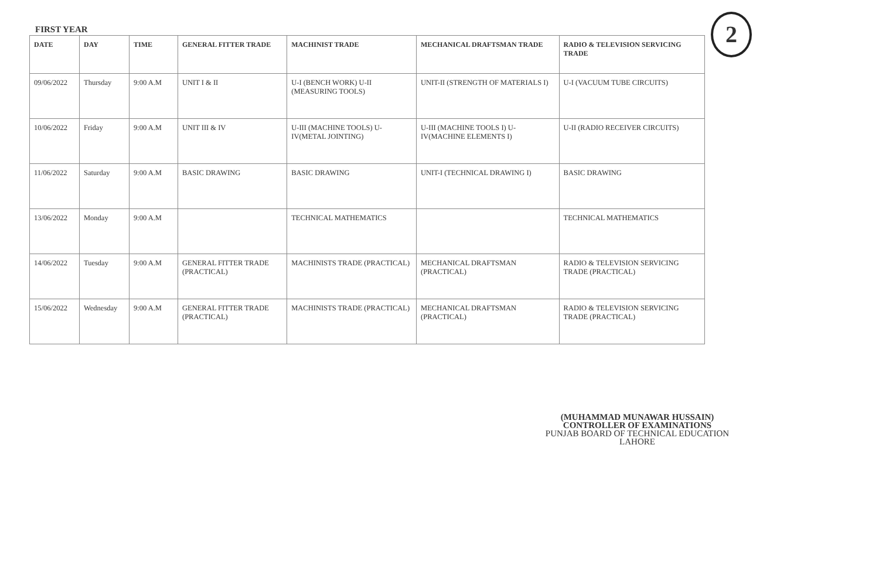FIRST YEAR 2
| DATE | DAY | TIME | GENERAL FITTER TRADE | MACHINIST TRADE | MECHANICAL DRAFTSMAN TRADE | RADIO & TELEVISION SERVICING TRADE |
| --- | --- | --- | --- | --- | --- | --- |
| 09/06/2022 | Thursday | 9:00 A.M | UNIT I & II | U-I (BENCH WORK) U-II (MEASURING TOOLS) | UNIT-II (STRENGTH OF MATERIALS I) | U-I (VACUUM TUBE CIRCUITS) |
| 10/06/2022 | Friday | 9:00 A.M | UNIT III & IV | U-III (MACHINE TOOLS) U-IV(METAL JOINTING) | U-III (MACHINE TOOLS I) U-IV(MACHINE ELEMENTS I) | U-II (RADIO RECEIVER CIRCUITS) |
| 11/06/2022 | Saturday | 9:00 A.M | BASIC DRAWING | BASIC DRAWING | UNIT-I (TECHNICAL DRAWING I) | BASIC DRAWING |
| 13/06/2022 | Monday | 9:00 A.M | | TECHNICAL MATHEMATICS | | TECHNICAL MATHEMATICS |
| 14/06/2022 | Tuesday | 9:00 A.M | GENERAL FITTER TRADE (PRACTICAL) | MACHINISTS TRADE (PRACTICAL) | MECHANICAL DRAFTSMAN (PRACTICAL) | RADIO & TELEVISION SERVICING TRADE (PRACTICAL) |
| 15/06/2022 | Wednesday | 9:00 A.M | GENERAL FITTER TRADE (PRACTICAL) | MACHINISTS TRADE (PRACTICAL) | MECHANICAL DRAFTSMAN (PRACTICAL) | RADIO & TELEVISION SERVICING TRADE (PRACTICAL) |
(MUHAMMAD MUNAWAR HUSSAIN)
CONTROLLER OF EXAMINATIONS
PUNJAB BOARD OF TECHNICAL EDUCATION
LAHORE